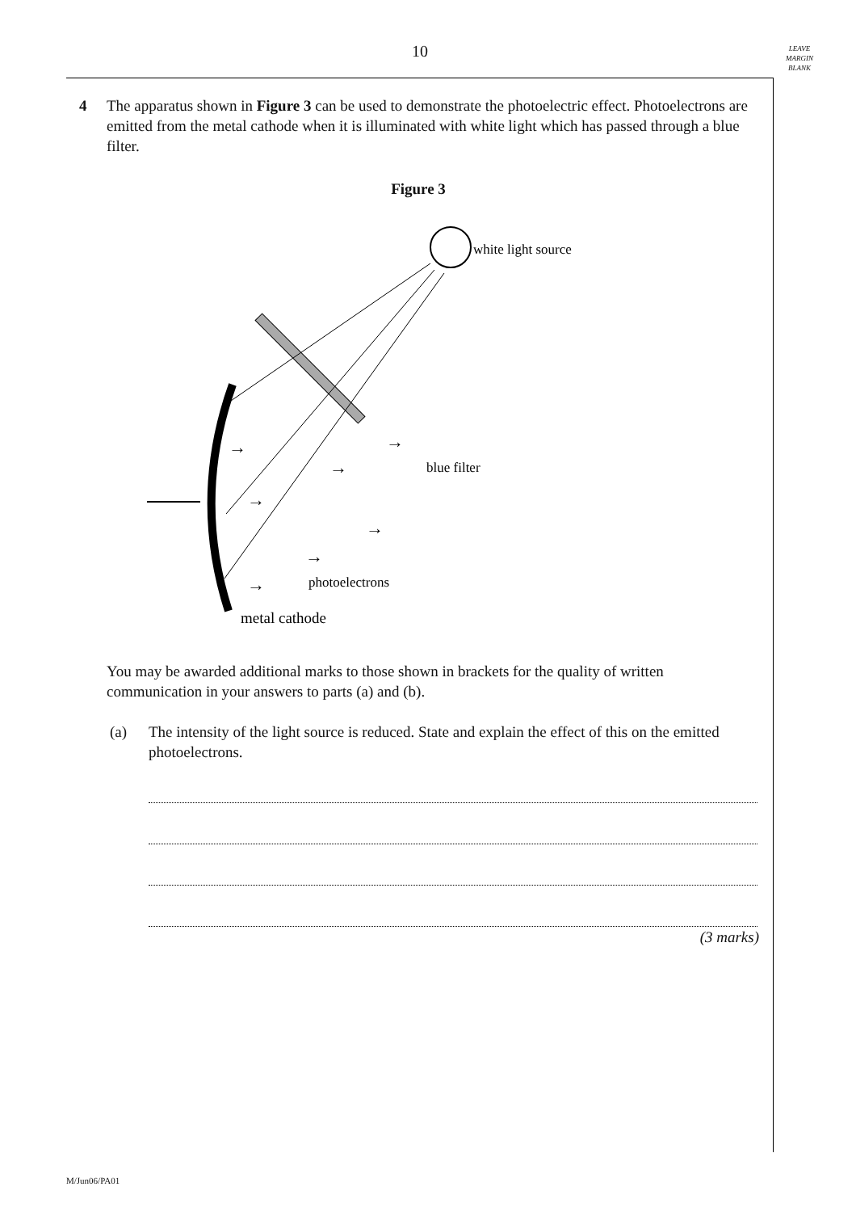10
LEAVE
MARGIN
BLANK
4 The apparatus shown in Figure 3 can be used to demonstrate the photoelectric effect. Photoelectrons are emitted from the metal cathode when it is illuminated with white light which has passed through a blue filter.
Figure 3
white light source
blue filter
→
→
→
→
→
→
→
photoelectrons
metal cathode
You may be awarded additional marks to those shown in brackets for the quality of written communication in your answers to parts (a) and (b).
(a) The intensity of the light source is reduced. State and explain the effect of this on the emitted photoelectrons.
(3 marks)
M/Jun06/PA01